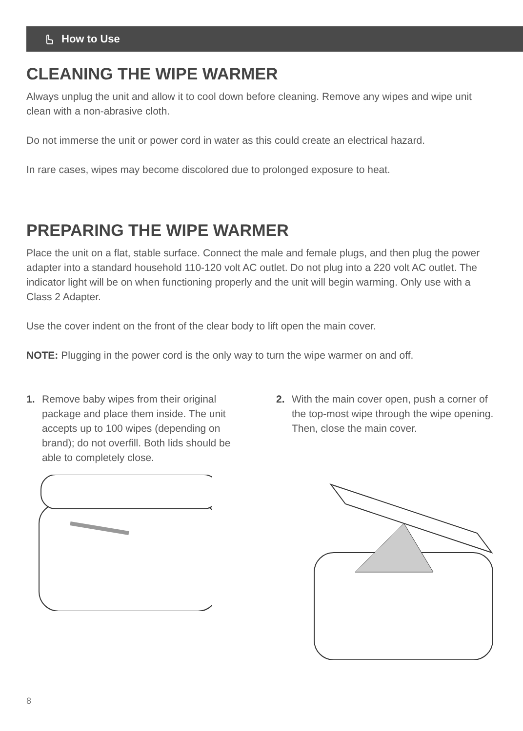How to Use
CLEANING THE WIPE WARMER
Always unplug the unit and allow it to cool down before cleaning. Remove any wipes and wipe unit clean with a non-abrasive cloth.
Do not immerse the unit or power cord in water as this could create an electrical hazard.
In rare cases, wipes may become discolored due to prolonged exposure to heat.
PREPARING THE WIPE WARMER
Place the unit on a flat, stable surface. Connect the male and female plugs, and then plug the power adapter into a standard household 110-120 volt AC outlet. Do not plug into a 220 volt AC outlet. The indicator light will be on when functioning properly and the unit will begin warming. Only use with a Class 2 Adapter.
Use the cover indent on the front of the clear body to lift open the main cover.
NOTE: Plugging in the power cord is the only way to turn the wipe warmer on and off.
1. Remove baby wipes from their original package and place them inside. The unit accepts up to 100 wipes (depending on brand); do not overfill. Both lids should be able to completely close.
2. With the main cover open, push a corner of the top-most wipe through the wipe opening. Then, close the main cover.
8